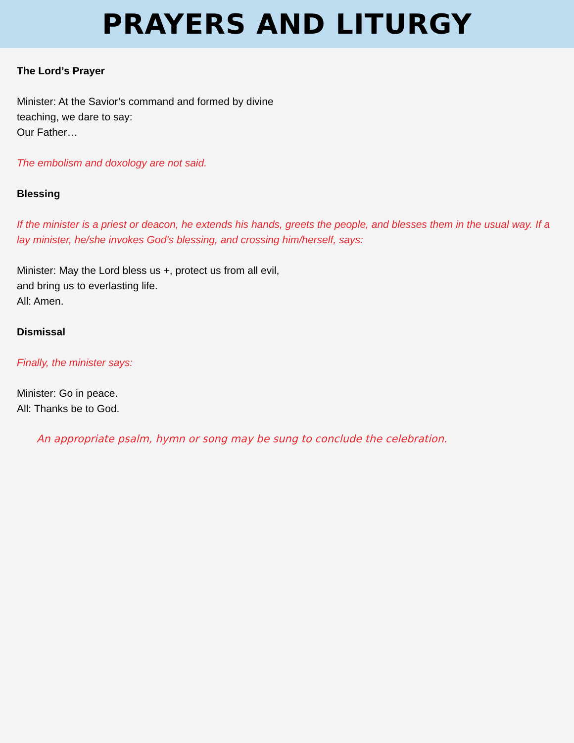PRAYERS AND LITURGY
The Lord’s Prayer
Minister: At the Savior’s command and formed by divine
teaching, we dare to say:
Our Father…
The embolism and doxology are not said.
Blessing
If the minister is a priest or deacon, he extends his hands, greets the people, and blesses them in the usual way. If a lay minister, he/she invokes God’s blessing, and crossing him/herself, says:
Minister: May the Lord bless us +, protect us from all evil,
and bring us to everlasting life.
All: Amen.
Dismissal
Finally, the minister says:
Minister: Go in peace.
All: Thanks be to God.
An appropriate psalm, hymn or song may be sung to conclude the celebration.